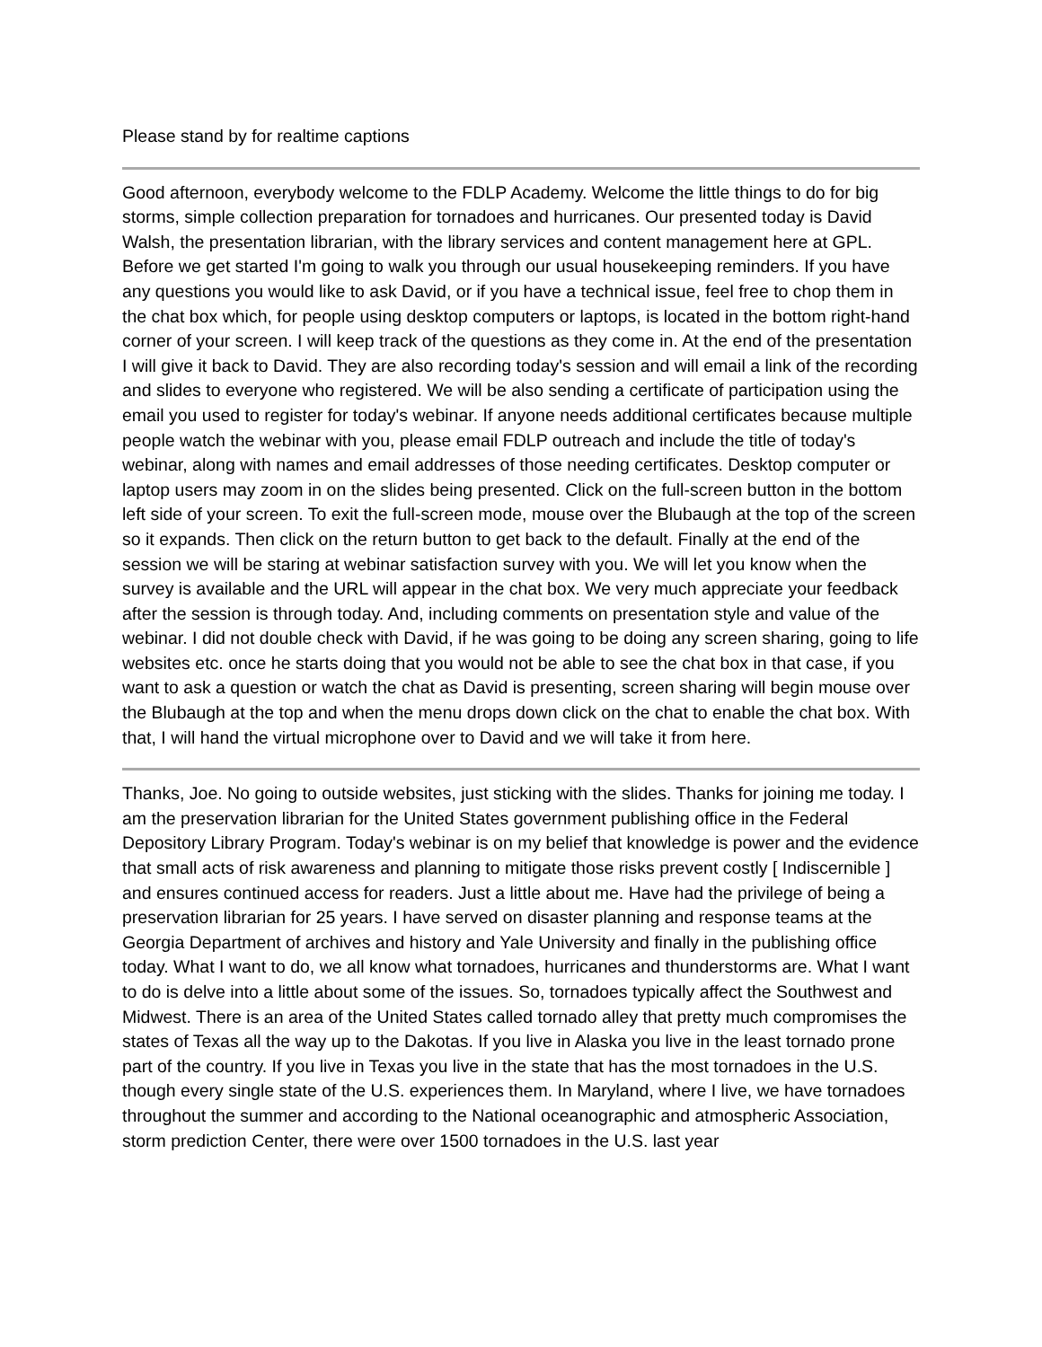Please stand by for realtime captions
Good afternoon, everybody welcome to the FDLP Academy. Welcome the little things to do for big storms, simple collection preparation for tornadoes and hurricanes. Our presented today is David Walsh, the presentation librarian, with the library services and content management here at GPL. Before we get started I'm going to walk you through our usual housekeeping reminders. If you have any questions you would like to ask David, or if you have a technical issue, feel free to chop them in the chat box which, for people using desktop computers or laptops, is located in the bottom right-hand corner of your screen. I will keep track of the questions as they come in. At the end of the presentation I will give it back to David. They are also recording today's session and will email a link of the recording and slides to everyone who registered. We will be also sending a certificate of participation using the email you used to register for today's webinar. If anyone needs additional certificates because multiple people watch the webinar with you, please email FDLP outreach and include the title of today's webinar, along with names and email addresses of those needing certificates. Desktop computer or laptop users may zoom in on the slides being presented. Click on the full-screen button in the bottom left side of your screen. To exit the full-screen mode, mouse over the Blubaugh at the top of the screen so it expands. Then click on the return button to get back to the default. Finally at the end of the session we will be staring at webinar satisfaction survey with you. We will let you know when the survey is available and the URL will appear in the chat box. We very much appreciate your feedback after the session is through today. And, including comments on presentation style and value of the webinar. I did not double check with David, if he was going to be doing any screen sharing, going to life websites etc. once he starts doing that you would not be able to see the chat box in that case, if you want to ask a question or watch the chat as David is presenting, screen sharing will begin mouse over the Blubaugh at the top and when the menu drops down click on the chat to enable the chat box. With that, I will hand the virtual microphone over to David and we will take it from here.
Thanks, Joe. No going to outside websites, just sticking with the slides. Thanks for joining me today. I am the preservation librarian for the United States government publishing office in the Federal Depository Library Program. Today's webinar is on my belief that knowledge is power and the evidence that small acts of risk awareness and planning to mitigate those risks prevent costly [ Indiscernible ] and ensures continued access for readers. Just a little about me. Have had the privilege of being a preservation librarian for 25 years. I have served on disaster planning and response teams at the Georgia Department of archives and history and Yale University and finally in the publishing office today. What I want to do, we all know what tornadoes, hurricanes and thunderstorms are. What I want to do is delve into a little about some of the issues. So, tornadoes typically affect the Southwest and Midwest. There is an area of the United States called tornado alley that pretty much compromises the states of Texas all the way up to the Dakotas. If you live in Alaska you live in the least tornado prone part of the country. If you live in Texas you live in the state that has the most tornadoes in the U.S. though every single state of the U.S. experiences them. In Maryland, where I live, we have tornadoes throughout the summer and according to the National oceanographic and atmospheric Association, storm prediction Center, there were over 1500 tornadoes in the U.S. last year